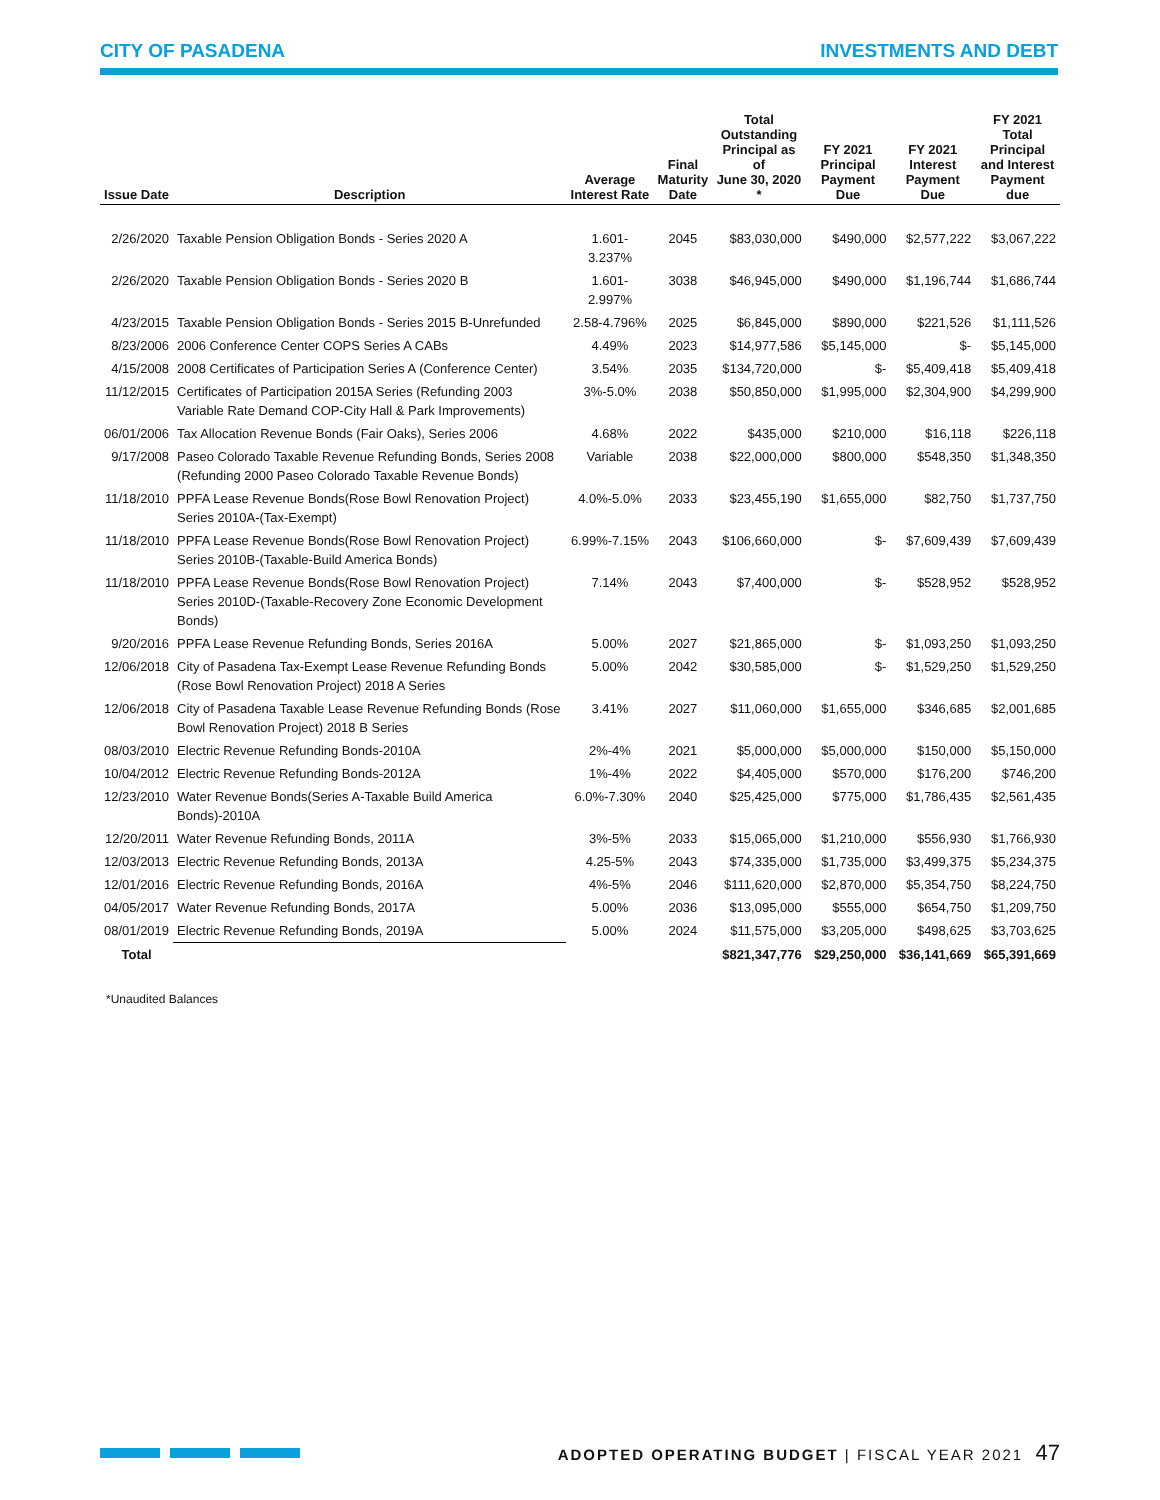CITY OF PASADENA INVESTMENTS AND DEBT
| Issue Date | Description | Average Interest Rate | Final Maturity Date | Total Outstanding Principal as of June 30, 2020 * | FY 2021 Principal Payment Due | FY 2021 Interest Payment Due | FY 2021 Total Principal and Interest Payment due |
| --- | --- | --- | --- | --- | --- | --- | --- |
| 2/26/2020 | Taxable Pension Obligation Bonds - Series 2020 A | 1.601-3.237% | 2045 | $83,030,000 | $490,000 | $2,577,222 | $3,067,222 |
| 2/26/2020 | Taxable Pension Obligation Bonds - Series 2020 B | 1.601-2.997% | 3038 | $46,945,000 | $490,000 | $1,196,744 | $1,686,744 |
| 4/23/2015 | Taxable Pension Obligation Bonds - Series 2015 B-Unrefunded | 2.58-4.796% | 2025 | $6,845,000 | $890,000 | $221,526 | $1,111,526 |
| 8/23/2006 | 2006 Conference Center COPS Series A CABs | 4.49% | 2023 | $14,977,586 | $5,145,000 | $- | $5,145,000 |
| 4/15/2008 | 2008 Certificates of Participation Series A (Conference Center) | 3.54% | 2035 | $134,720,000 | $- | $5,409,418 | $5,409,418 |
| 11/12/2015 | Certificates of Participation 2015A Series (Refunding 2003 Variable Rate Demand COP-City Hall & Park Improvements) | 3%-5.0% | 2038 | $50,850,000 | $1,995,000 | $2,304,900 | $4,299,900 |
| 06/01/2006 | Tax Allocation Revenue Bonds (Fair Oaks), Series 2006 | 4.68% | 2022 | $435,000 | $210,000 | $16,118 | $226,118 |
| 9/17/2008 | Paseo Colorado Taxable Revenue Refunding Bonds, Series 2008 (Refunding 2000 Paseo Colorado Taxable Revenue Bonds) | Variable | 2038 | $22,000,000 | $800,000 | $548,350 | $1,348,350 |
| 11/18/2010 | PPFA Lease Revenue Bonds(Rose Bowl Renovation Project) Series 2010A-(Tax-Exempt) | 4.0%-5.0% | 2033 | $23,455,190 | $1,655,000 | $82,750 | $1,737,750 |
| 11/18/2010 | PPFA Lease Revenue Bonds(Rose Bowl Renovation Project) Series 2010B-(Taxable-Build America Bonds) | 6.99%-7.15% | 2043 | $106,660,000 | $- | $7,609,439 | $7,609,439 |
| 11/18/2010 | PPFA Lease Revenue Bonds(Rose Bowl Renovation Project) Series 2010D-(Taxable-Recovery Zone Economic Development Bonds) | 7.14% | 2043 | $7,400,000 | $- | $528,952 | $528,952 |
| 9/20/2016 | PPFA Lease Revenue Refunding Bonds, Series 2016A | 5.00% | 2027 | $21,865,000 | $- | $1,093,250 | $1,093,250 |
| 12/06/2018 | City of Pasadena Tax-Exempt Lease Revenue Refunding Bonds (Rose Bowl Renovation Project) 2018 A Series | 5.00% | 2042 | $30,585,000 | $- | $1,529,250 | $1,529,250 |
| 12/06/2018 | City of Pasadena Taxable Lease Revenue Refunding Bonds (Rose Bowl Renovation Project) 2018 B Series | 3.41% | 2027 | $11,060,000 | $1,655,000 | $346,685 | $2,001,685 |
| 08/03/2010 | Electric Revenue Refunding Bonds-2010A | 2%-4% | 2021 | $5,000,000 | $5,000,000 | $150,000 | $5,150,000 |
| 10/04/2012 | Electric Revenue Refunding Bonds-2012A | 1%-4% | 2022 | $4,405,000 | $570,000 | $176,200 | $746,200 |
| 12/23/2010 | Water Revenue Bonds(Series A-Taxable Build America Bonds)-2010A | 6.0%-7.30% | 2040 | $25,425,000 | $775,000 | $1,786,435 | $2,561,435 |
| 12/20/2011 | Water Revenue Refunding Bonds, 2011A | 3%-5% | 2033 | $15,065,000 | $1,210,000 | $556,930 | $1,766,930 |
| 12/03/2013 | Electric Revenue Refunding Bonds, 2013A | 4.25-5% | 2043 | $74,335,000 | $1,735,000 | $3,499,375 | $5,234,375 |
| 12/01/2016 | Electric Revenue Refunding Bonds, 2016A | 4%-5% | 2046 | $111,620,000 | $2,870,000 | $5,354,750 | $8,224,750 |
| 04/05/2017 | Water Revenue Refunding Bonds, 2017A | 5.00% | 2036 | $13,095,000 | $555,000 | $654,750 | $1,209,750 |
| 08/01/2019 | Electric Revenue Refunding Bonds, 2019A | 5.00% | 2024 | $11,575,000 | $3,205,000 | $498,625 | $3,703,625 |
| Total | | | | $821,347,776 | $29,250,000 | $36,141,669 | $65,391,669 |
*Unaudited Balances
ADOPTED OPERATING BUDGET | FISCAL YEAR 2021 47